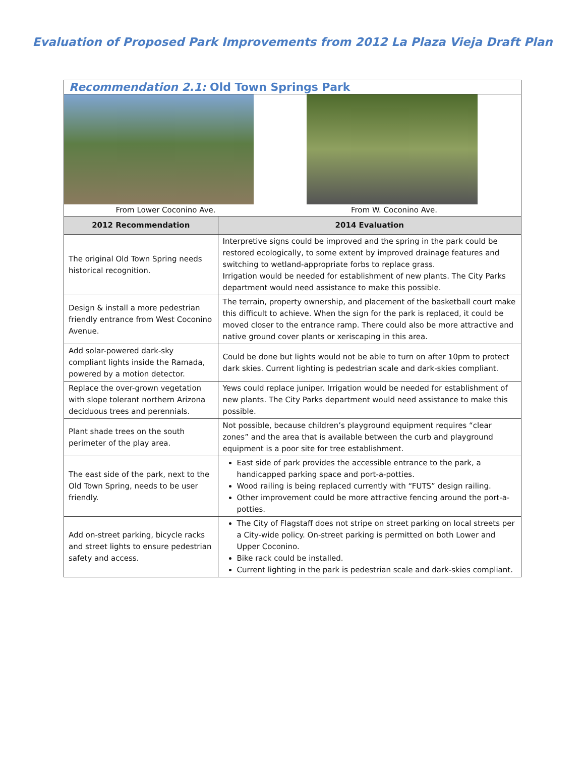Evaluation of Proposed Park Improvements from 2012 La Plaza Vieja Draft Plan
| Recommendation 2.1: Old Town Springs Park | |
| From Lower Coconino Ave. From W. Coconino Ave. | |
| 2012 Recommendation | 2014 Evaluation |
| The original Old Town Spring needs historical recognition. | Interpretive signs could be improved and the spring in the park could be restored ecologically, to some extent by improved drainage features and switching to wetland-appropriate forbs to replace grass. Irrigation would be needed for establishment of new plants. The City Parks department would need assistance to make this possible. |
| Design & install a more pedestrian friendly entrance from West Coconino Avenue. | The terrain, property ownership, and placement of the basketball court make this difficult to achieve. When the sign for the park is replaced, it could be moved closer to the entrance ramp. There could also be more attractive and native ground cover plants or xeriscaping in this area. |
| Add solar-powered dark-sky compliant lights inside the Ramada, powered by a motion detector. | Could be done but lights would not be able to turn on after 10pm to protect dark skies. Current lighting is pedestrian scale and dark-skies compliant. |
| Replace the over-grown vegetation with slope tolerant northern Arizona deciduous trees and perennials. | Yews could replace juniper. Irrigation would be needed for establishment of new plants. The City Parks department would need assistance to make this possible. |
| Plant shade trees on the south perimeter of the play area. | Not possible, because children’s playground equipment requires “clear zones” and the area that is available between the curb and playground equipment is a poor site for tree establishment. |
| The east side of the park, next to the Old Town Spring, needs to be user friendly. | East side of park provides the accessible entrance to the park, a handicapped parking space and port-a-potties. Wood railing is being replaced currently with “FUTS” design railing. Other improvement could be more attractive fencing around the port-a-potties. |
| Add on-street parking, bicycle racks and street lights to ensure pedestrian safety and access. | The City of Flagstaff does not stripe on street parking on local streets per a City-wide policy. On-street parking is permitted on both Lower and Upper Coconino. Bike rack could be installed. Current lighting in the park is pedestrian scale and dark-skies compliant. |